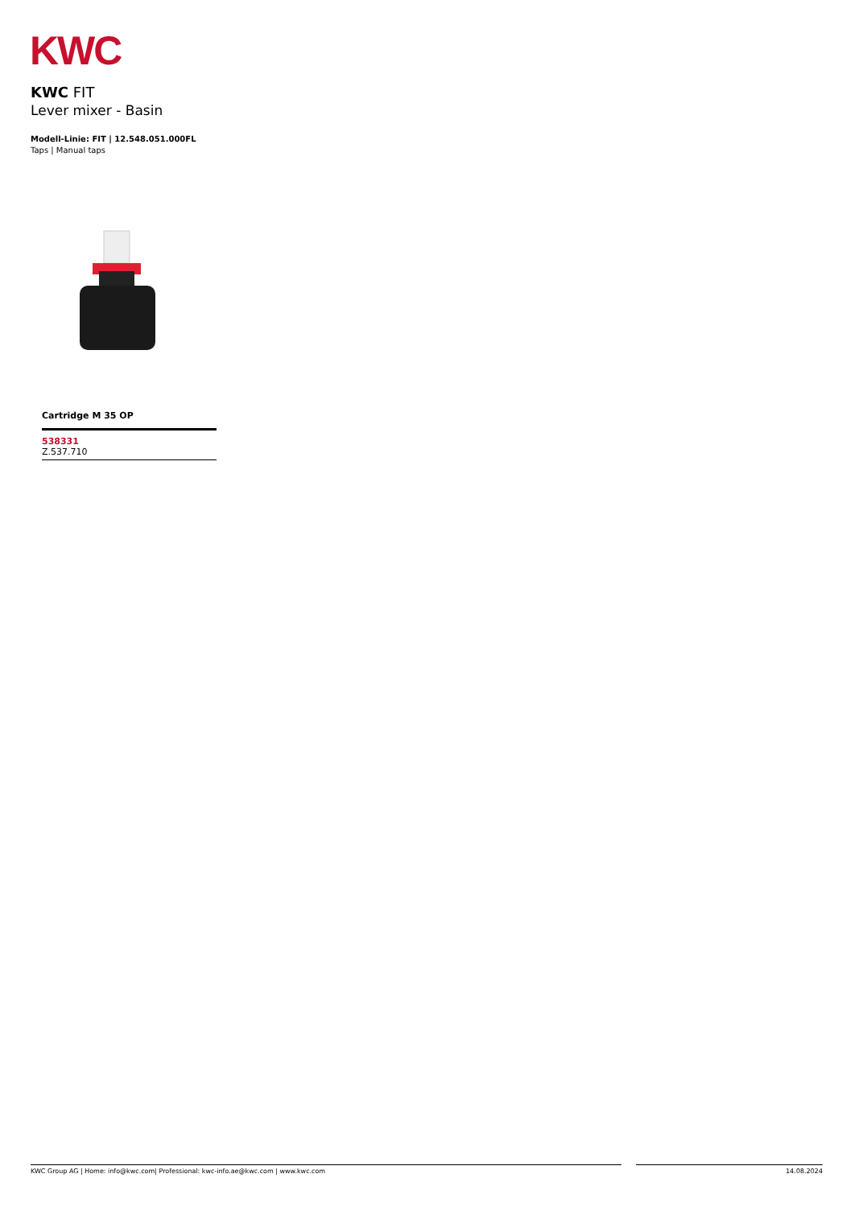KWC
KWC FIT
Lever mixer - Basin
Modell-Linie: FIT | 12.548.051.000FL
Taps | Manual taps
Cartridge M 35 OP
538331
Z.537.710
KWC Group AG | Home: info@kwc.com| Professional: kwc-info.ae@kwc.com | www.kwc.com 14.08.2024